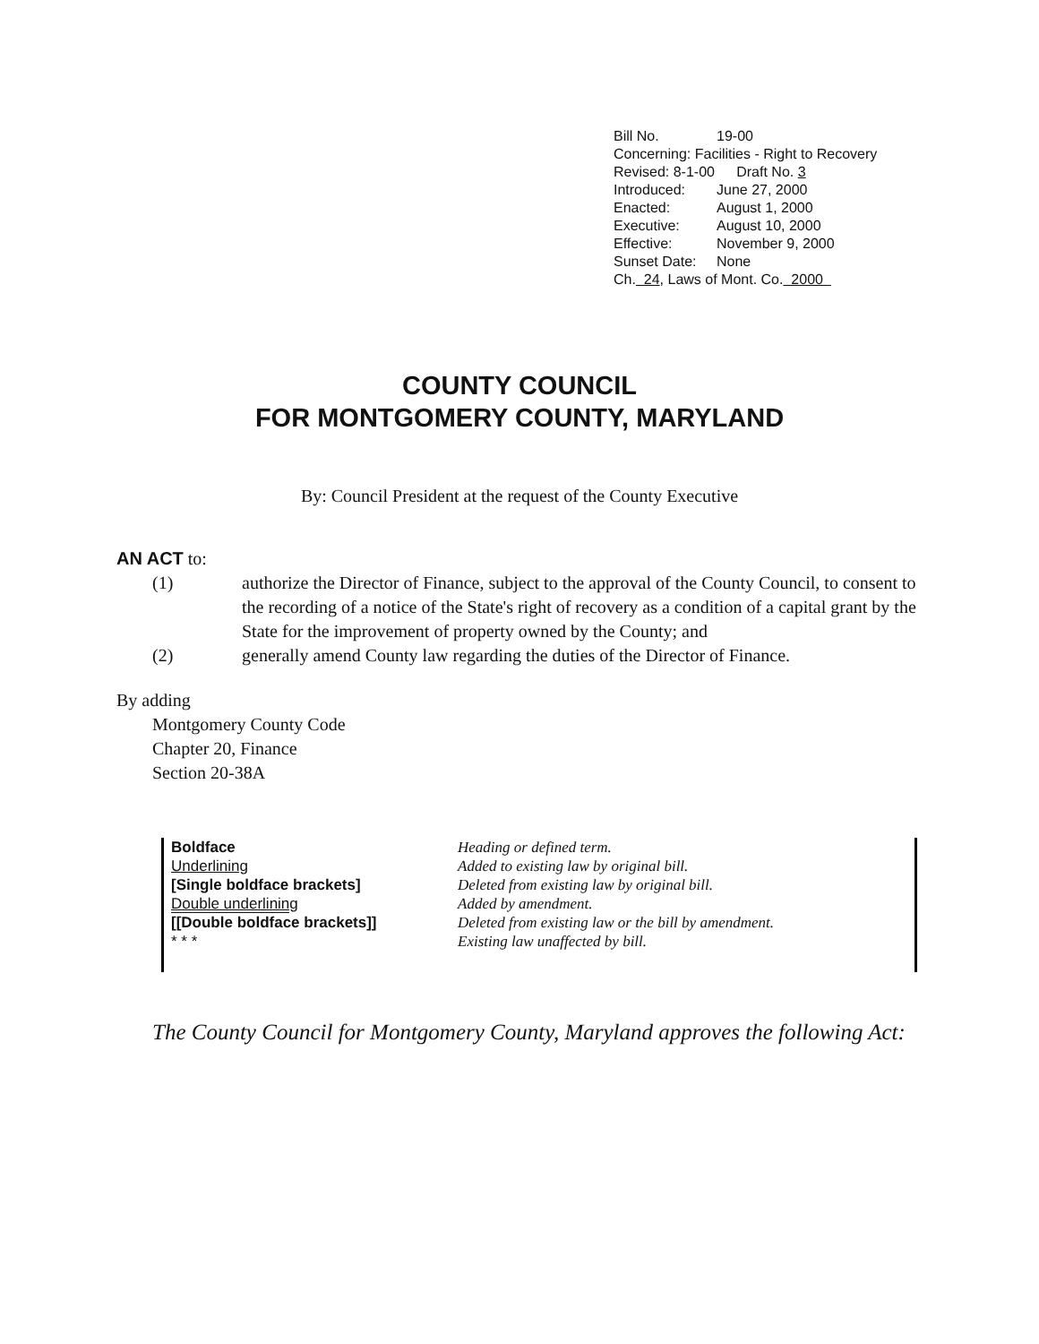Bill No. 19-00
Concerning: Facilities - Right to Recovery
Revised: 8-1-00 Draft No. 3
Introduced: June 27, 2000
Enacted: August 1, 2000
Executive: August 10, 2000
Effective: November 9, 2000
Sunset Date: None
Ch. 24, Laws of Mont. Co. 2000
COUNTY COUNCIL
FOR MONTGOMERY COUNTY, MARYLAND
By: Council President at the request of the County Executive
AN ACT to:
(1) authorize the Director of Finance, subject to the approval of the County Council, to consent to the recording of a notice of the State's right of recovery as a condition of a capital grant by the State for the improvement of property owned by the County; and
(2) generally amend County law regarding the duties of the Director of Finance.
By adding
Montgomery County Code
Chapter 20, Finance
Section 20-38A
Boldface
Underlining
[Single boldface brackets]
Double underlining
[[Double boldface brackets]]
* * *
Heading or defined term.
Added to existing law by original bill.
Deleted from existing law by original bill.
Added by amendment.
Deleted from existing law or the bill by amendment.
Existing law unaffected by bill.
The County Council for Montgomery County, Maryland approves the following Act: